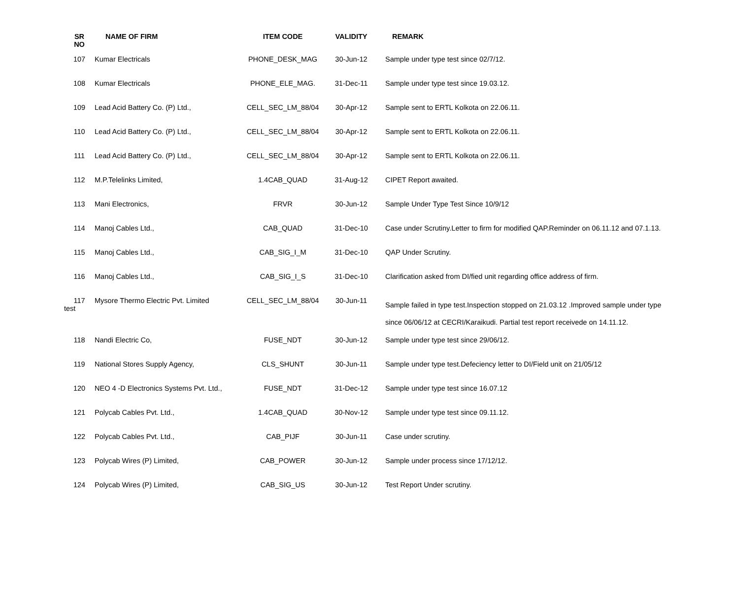| SR NO | NAME OF FIRM | ITEM CODE | VALIDITY | REMARK |
| --- | --- | --- | --- | --- |
| 107 | Kumar Electricals | PHONE_DESK_MAG | 30-Jun-12 | Sample under type test since 02/7/12. |
| 108 | Kumar Electricals | PHONE_ELE_MAG. | 31-Dec-11 | Sample under type test since 19.03.12. |
| 109 | Lead Acid Battery Co. (P) Ltd., | CELL_SEC_LM_88/04 | 30-Apr-12 | Sample sent to ERTL Kolkota on 22.06.11. |
| 110 | Lead Acid Battery Co. (P) Ltd., | CELL_SEC_LM_88/04 | 30-Apr-12 | Sample sent to ERTL Kolkota on 22.06.11. |
| 111 | Lead Acid Battery Co. (P) Ltd., | CELL_SEC_LM_88/04 | 30-Apr-12 | Sample sent to ERTL Kolkota on 22.06.11. |
| 112 | M.P.Telelinks Limited, | 1.4CAB_QUAD | 31-Aug-12 | CIPET Report awaited. |
| 113 | Mani Electronics, | FRVR | 30-Jun-12 | Sample Under Type Test Since 10/9/12 |
| 114 | Manoj Cables Ltd., | CAB_QUAD | 31-Dec-10 | Case under Scrutiny.Letter to firm for modified QAP.Reminder on 06.11.12 and 07.1.13. |
| 115 | Manoj Cables Ltd., | CAB_SIG_I_M | 31-Dec-10 | QAP Under Scrutiny. |
| 116 | Manoj Cables Ltd., | CAB_SIG_I_S | 31-Dec-10 | Clarification asked from DI/fied unit regarding office address of firm. |
| 117 test | Mysore Thermo Electric Pvt. Limited | CELL_SEC_LM_88/04 | 30-Jun-11 | Sample failed in type test.Inspection stopped on 21.03.12 .Improved sample under type since 06/06/12 at CECRI/Karaikudi. Partial test report receivede on 14.11.12. |
| 118 | Nandi Electric Co, | FUSE_NDT | 30-Jun-12 | Sample under type test since 29/06/12. |
| 119 | National Stores Supply Agency, | CLS_SHUNT | 30-Jun-11 | Sample under type test.Defeciency letter to DI/Field unit on 21/05/12 |
| 120 | NEO 4 -D Electronics Systems Pvt. Ltd., | FUSE_NDT | 31-Dec-12 | Sample under type test since 16.07.12 |
| 121 | Polycab Cables Pvt. Ltd., | 1.4CAB_QUAD | 30-Nov-12 | Sample under type test since 09.11.12. |
| 122 | Polycab Cables Pvt. Ltd., | CAB_PIJF | 30-Jun-11 | Case under scrutiny. |
| 123 | Polycab Wires (P) Limited, | CAB_POWER | 30-Jun-12 | Sample under process since 17/12/12. |
| 124 | Polycab Wires (P) Limited, | CAB_SIG_US | 30-Jun-12 | Test Report Under scrutiny. |